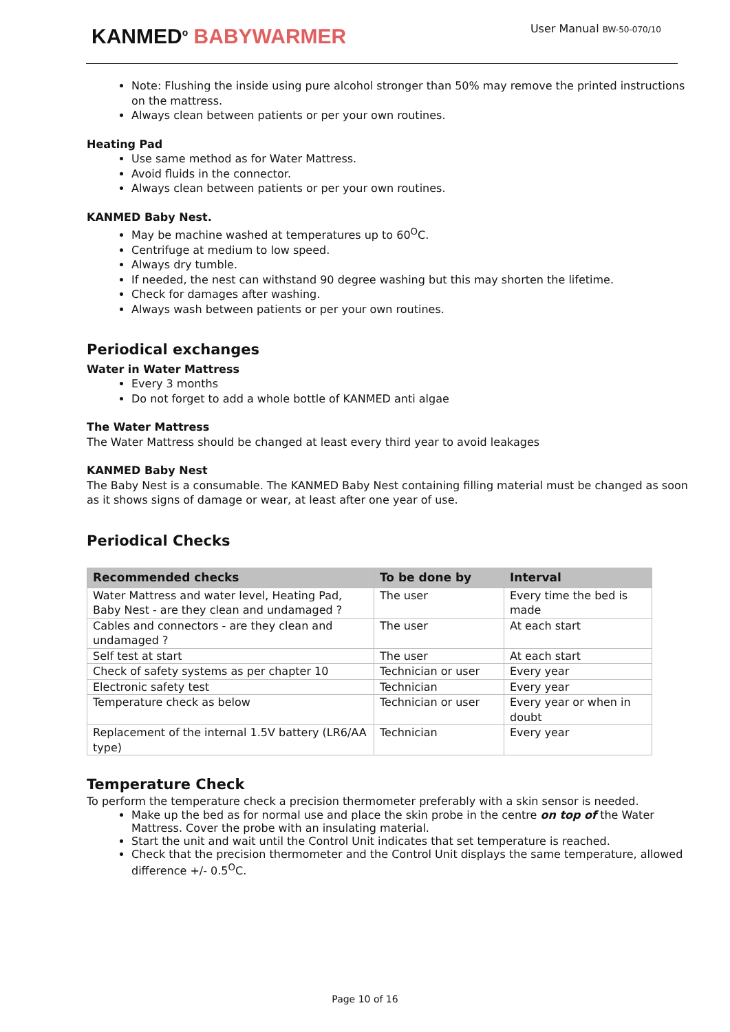KANMED<sup>o</sup> BABYWARMER User Manual BW-50-070/10
Note: Flushing the inside using pure alcohol stronger than 50% may remove the printed instructions on the mattress.
Always clean between patients or per your own routines.
Heating Pad
Use same method as for Water Mattress.
Avoid fluids in the connector.
Always clean between patients or per your own routines.
KANMED Baby Nest.
May be machine washed at temperatures up to 60<sup>O</sup>C.
Centrifuge at medium to low speed.
Always dry tumble.
If needed, the nest can withstand 90 degree washing but this may shorten the lifetime.
Check for damages after washing.
Always wash between patients or per your own routines.
Periodical exchanges
Water in Water Mattress
Every 3 months
Do not forget to add a whole bottle of KANMED anti algae
The Water Mattress
The Water Mattress should be changed at least every third year to avoid leakages
KANMED Baby Nest
The Baby Nest is a consumable. The KANMED Baby Nest containing filling material must be changed as soon as it shows signs of damage or wear, at least after one year of use.
Periodical Checks
| Recommended checks | To be done by | Interval |
| --- | --- | --- |
| Water Mattress and water level, Heating Pad, Baby Nest - are they clean and undamaged ? | The user | Every time the bed is made |
| Cables and connectors - are they clean and undamaged ? | The user | At each start |
| Self test at start | The user | At each start |
| Check of safety systems as per chapter 10 | Technician or user | Every year |
| Electronic safety test | Technician | Every year |
| Temperature check as below | Technician or user | Every year or when in doubt |
| Replacement of the internal 1.5V battery (LR6/AA type) | Technician | Every year |
Temperature Check
To perform the temperature check a precision thermometer preferably with a skin sensor is needed.
Make up the bed as for normal use and place the skin probe in the centre on top of the Water Mattress. Cover the probe with an insulating material.
Start the unit and wait until the Control Unit indicates that set temperature is reached.
Check that the precision thermometer and the Control Unit displays the same temperature, allowed difference +/- 0.5<sup>O</sup>C.
Page 10 of 16